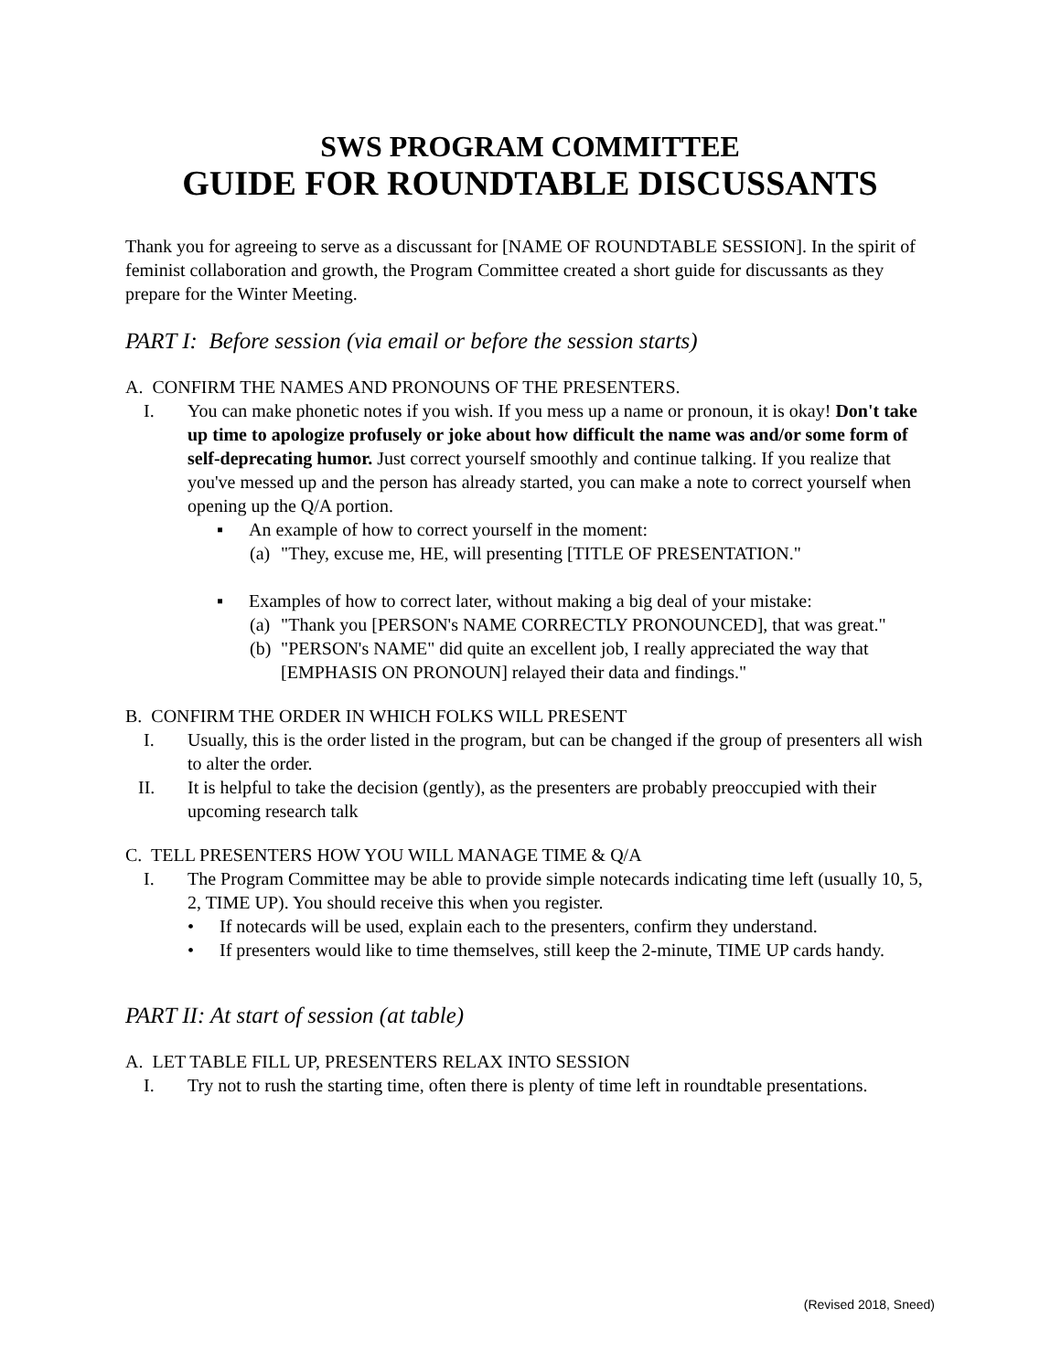SWS PROGRAM COMMITTEE
GUIDE FOR ROUNDTABLE DISCUSSANTS
Thank you for agreeing to serve as a discussant for [NAME OF ROUNDTABLE SESSION]. In the spirit of feminist collaboration and growth, the Program Committee created a short guide for discussants as they prepare for the Winter Meeting.
PART I: Before session (via email or before the session starts)
A. CONFIRM THE NAMES AND PRONOUNS OF THE PRESENTERS.
I. You can make phonetic notes if you wish. If you mess up a name or pronoun, it is okay! Don't take up time to apologize profusely or joke about how difficult the name was and/or some form of self-deprecating humor. Just correct yourself smoothly and continue talking. If you realize that you've messed up and the person has already started, you can make a note to correct yourself when opening up the Q/A portion.
▪ An example of how to correct yourself in the moment:
(a)
"They, excuse me, HE, will presenting [TITLE OF PRESENTATION."
▪ Examples of how to correct later, without making a big deal of your mistake:
(a)
"Thank you [PERSON's NAME CORRECTLY PRONOUNCED], that was great."
(b)
"PERSON's NAME" did quite an excellent job, I really appreciated the way that [EMPHASIS ON PRONOUN] relayed their data and findings."
B. CONFIRM THE ORDER IN WHICH FOLKS WILL PRESENT
I. Usually, this is the order listed in the program, but can be changed if the group of presenters all wish to alter the order.
II. It is helpful to take the decision (gently), as the presenters are probably preoccupied with their upcoming research talk
C. TELL PRESENTERS HOW YOU WILL MANAGE TIME & Q/A
I. The Program Committee may be able to provide simple notecards indicating time left (usually 10, 5, 2, TIME UP). You should receive this when you register.
• If notecards will be used, explain each to the presenters, confirm they understand.
• If presenters would like to time themselves, still keep the 2-minute, TIME UP cards handy.
PART II: At start of session (at table)
A. LET TABLE FILL UP, PRESENTERS RELAX INTO SESSION
I. Try not to rush the starting time, often there is plenty of time left in roundtable presentations.
(Revised 2018, Sneed)